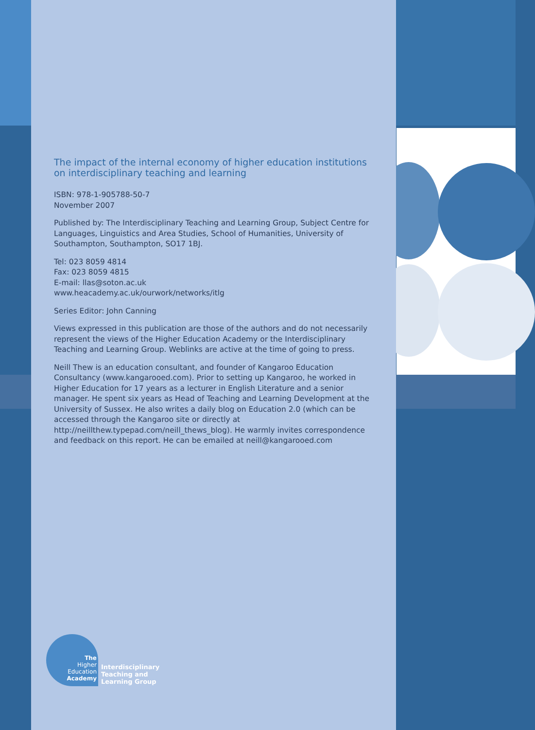The impact of the internal economy of higher education institutions on interdisciplinary teaching and learning
ISBN: 978-1-905788-50-7
November 2007
Published by: The Interdisciplinary Teaching and Learning Group, Subject Centre for Languages, Linguistics and Area Studies, School of Humanities, University of Southampton, Southampton, SO17 1BJ.
Tel: 023 8059 4814
Fax: 023 8059 4815
E-mail: llas@soton.ac.uk
www.heacademy.ac.uk/ourwork/networks/itlg
Series Editor: John Canning
Views expressed in this publication are those of the authors and do not necessarily represent the views of the Higher Education Academy or the Interdisciplinary Teaching and Learning Group. Weblinks are active at the time of going to press.
Neill Thew is an education consultant, and founder of Kangaroo Education Consultancy (www.kangarooed.com). Prior to setting up Kangaroo, he worked in Higher Education for 17 years as a lecturer in English Literature and a senior manager. He spent six years as Head of Teaching and Learning Development at the University of Sussex. He also writes a daily blog on Education 2.0 (which can be accessed through the Kangaroo site or directly at http://neillthew.typepad.com/neill_thews_blog). He warmly invites correspondence and feedback on this report. He can be emailed at neill@kangarooed.com
The
Higher
Education
Academy
Interdisciplinary
Teaching and
Learning Group